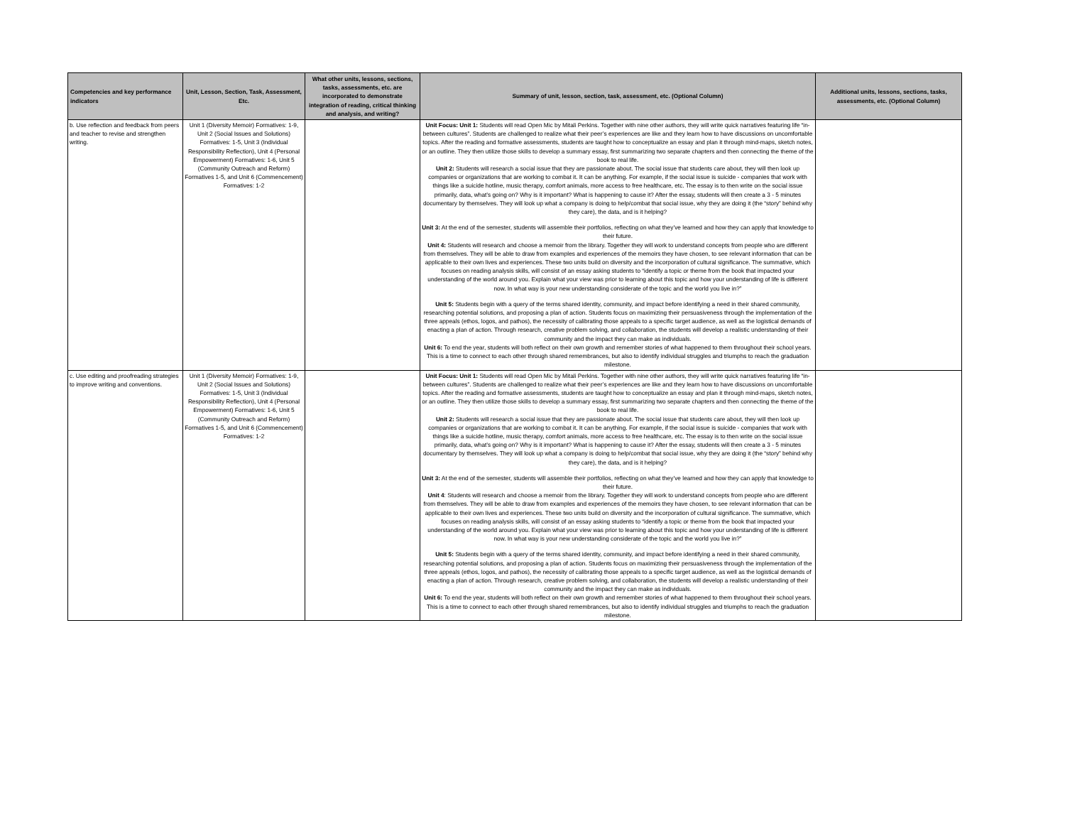| Competencies and key performance indicators | Unit, Lesson, Section, Task, Assessment, Etc. | What other units, lessons, sections, tasks, assessments, etc. are incorporated to demonstrate integration of reading, critical thinking and analysis, and writing? | Summary of unit, lesson, section, task, assessment, etc. (Optional Column) | Additional units, lessons, sections, tasks, assessments, etc. (Optional Column) |
| --- | --- | --- | --- | --- |
| b. Use reflection and feedback from peers and teacher to revise and strengthen writing. | Unit 1 (Diversity Memoir) Formatives: 1-9, Unit 2 (Social Issues and Solutions) Formatives: 1-5, Unit 3 (Individual Responsibility Reflection), Unit 4 (Personal Empowerment) Formatives: 1-6, Unit 5 (Community Outreach and Reform) Formatives 1-5, and Unit 6 (Commencement) Formatives: 1-2 | | Unit Focus: Unit 1: Students will read Open Mic by Mitali Perkins. Together with nine other authors, they will write quick narratives featuring life “in-between cultures”. Students are challenged to realize what their peer’s experiences are like and they learn how to have discussions on uncomfortable topics. After the reading and formative assessments, students are taught how to conceptualize an essay and plan it through mind-maps, sketch notes, or an outline. They then utilize those skills to develop a summary essay, first summarizing two separate chapters and then connecting the theme of the book to real life. Unit 2: Students will research a social issue that they are passionate about. The social issue that students care about, they will then look up companies or organizations that are working to combat it. It can be anything. For example, if the social issue is suicide - companies that work with things like a suicide hotline, music therapy, comfort animals, more access to free healthcare, etc. The essay is to then write on the social issue primarily, data, what’s going on? Why is it important? What is happening to cause it? After the essay, students will then create a 3 - 5 minutes documentary by themselves. They will look up what a company is doing to help/combat that social issue, why they are doing it (the “story” behind why they care), the data, and is it helping? Unit 3: At the end of the semester, students will assemble their portfolios, reflecting on what they’ve learned and how they can apply that knowledge to their future. Unit 4: Students will research and choose a memoir from the library. Together they will work to understand concepts from people who are different from themselves. They will be able to draw from examples and experiences of the memoirs they have chosen, to see relevant information that can be applicable to their own lives and experiences. These two units build on diversity and the incorporation of cultural significance. The summative, which focuses on reading analysis skills, will consist of an essay asking students to “identify a topic or theme from the book that impacted your understanding of the world around you. Explain what your view was prior to learning about this topic and how your understanding of life is different now. In what way is your new understanding considerate of the topic and the world you live in?” Unit 5: Students begin with a query of the terms shared identity, community, and impact before identifying a need in their shared community, researching potential solutions, and proposing a plan of action. Students focus on maximizing their persuasiveness through the implementation of the three appeals (ethos, logos, and pathos), the necessity of calibrating those appeals to a specific target audience, as well as the logistical demands of enacting a plan of action. Through research, creative problem solving, and collaboration, the students will develop a realistic understanding of their community and the impact they can make as individuals. Unit 6: To end the year, students will both reflect on their own growth and remember stories of what happened to them throughout their school years. This is a time to connect to each other through shared remembrances, but also to identify individual struggles and triumphs to reach the graduation milestone. | |
| c. Use editing and proofreading strategies to improve writing and conventions. | Unit 1 (Diversity Memoir) Formatives: 1-9, Unit 2 (Social Issues and Solutions) Formatives: 1-5, Unit 3 (Individual Responsibility Reflection), Unit 4 (Personal Empowerment) Formatives: 1-6, Unit 5 (Community Outreach and Reform) Formatives 1-5, and Unit 6 (Commencement) Formatives: 1-2 | | Unit Focus: Unit 1: Students will read Open Mic by Mitali Perkins. Together with nine other authors, they will write quick narratives featuring life “in-between cultures”. Students are challenged to realize what their peer’s experiences are like and they learn how to have discussions on uncomfortable topics. After the reading and formative assessments, students are taught how to conceptualize an essay and plan it through mind-maps, sketch notes, or an outline. They then utilize those skills to develop a summary essay, first summarizing two separate chapters and then connecting the theme of the book to real life. Unit 2: Students will research a social issue that they are passionate about. The social issue that students care about, they will then look up companies or organizations that are working to combat it. It can be anything. For example, if the social issue is suicide - companies that work with things like a suicide hotline, music therapy, comfort animals, more access to free healthcare, etc. The essay is to then write on the social issue primarily, data, what’s going on? Why is it important? What is happening to cause it? After the essay, students will then create a 3 - 5 minutes documentary by themselves. They will look up what a company is doing to help/combat that social issue, why they are doing it (the “story” behind why they care), the data, and is it helping? Unit 3: At the end of the semester, students will assemble their portfolios, reflecting on what they’ve learned and how they can apply that knowledge to their future. Unit 4 : Students will research and choose a memoir from the library. Together they will work to understand concepts from people who are different from themselves. They will be able to draw from examples and experiences of the memoirs they have chosen, to see relevant information that can be applicable to their own lives and experiences. These two units build on diversity and the incorporation of cultural significance. The summative, which focuses on reading analysis skills, will consist of an essay asking students to “identify a topic or theme from the book that impacted your understanding of the world around you. Explain what your view was prior to learning about this topic and how your understanding of life is different now. In what way is your new understanding considerate of the topic and the world you live in?” Unit 5: Students begin with a query of the terms shared identity, community, and impact before identifying a need in their shared community, researching potential solutions, and proposing a plan of action. Students focus on maximizing their persuasiveness through the implementation of the three appeals (ethos, logos, and pathos), the necessity of calibrating those appeals to a specific target audience, as well as the logistical demands of enacting a plan of action. Through research, creative problem solving, and collaboration, the students will develop a realistic understanding of their community and the impact they can make as individuals. Unit 6: To end the year, students will both reflect on their own growth and remember stories of what happened to them throughout their school years. This is a time to connect to each other through shared remembrances, but also to identify individual struggles and triumphs to reach the graduation milestone. | |